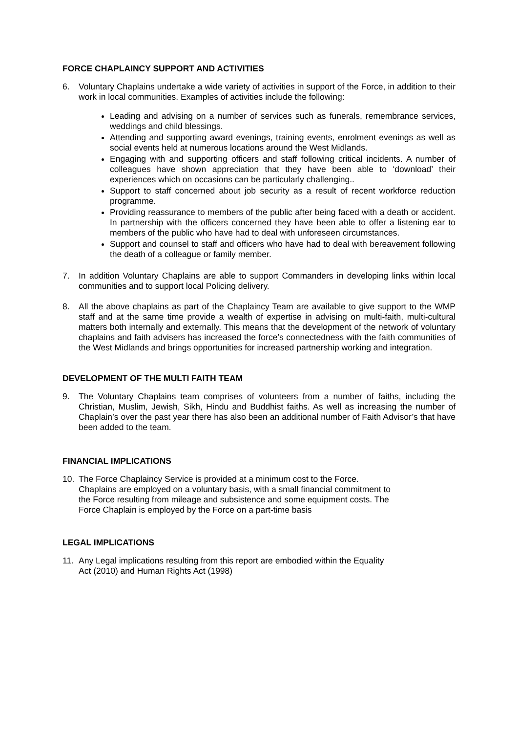FORCE CHAPLAINCY SUPPORT AND ACTIVITIES
6. Voluntary Chaplains undertake a wide variety of activities in support of the Force, in addition to their work in local communities. Examples of activities include the following:
Leading and advising on a number of services such as funerals, remembrance services, weddings and child blessings.
Attending and supporting award evenings, training events, enrolment evenings as well as social events held at numerous locations around the West Midlands.
Engaging with and supporting officers and staff following critical incidents. A number of colleagues have shown appreciation that they have been able to ‘download’ their experiences which on occasions can be particularly challenging..
Support to staff concerned about job security as a result of recent workforce reduction programme.
Providing reassurance to members of the public after being faced with a death or accident. In partnership with the officers concerned they have been able to offer a listening ear to members of the public who have had to deal with unforeseen circumstances.
Support and counsel to staff and officers who have had to deal with bereavement following the death of a colleague or family member.
7. In addition Voluntary Chaplains are able to support Commanders in developing links within local communities and to support local Policing delivery.
8. All the above chaplains as part of the Chaplaincy Team are available to give support to the WMP staff and at the same time provide a wealth of expertise in advising on multi-faith, multi-cultural matters both internally and externally. This means that the development of the network of voluntary chaplains and faith advisers has increased the force’s connectedness with the faith communities of the West Midlands and brings opportunities for increased partnership working and integration.
DEVELOPMENT OF THE MULTI FAITH TEAM
9. The Voluntary Chaplains team comprises of volunteers from a number of faiths, including the Christian, Muslim, Jewish, Sikh, Hindu and Buddhist faiths. As well as increasing the number of Chaplain’s over the past year there has also been an additional number of Faith Advisor’s that have been added to the team.
FINANCIAL IMPLICATIONS
10. The Force Chaplaincy Service is provided at a minimum cost to the Force.
Chaplains are employed on a voluntary basis, with a small financial commitment to
the Force resulting from mileage and subsistence and some equipment costs. The
Force Chaplain is employed by the Force on a part-time basis
LEGAL IMPLICATIONS
11. Any Legal implications resulting from this report are embodied within the Equality
Act (2010) and Human Rights Act (1998)